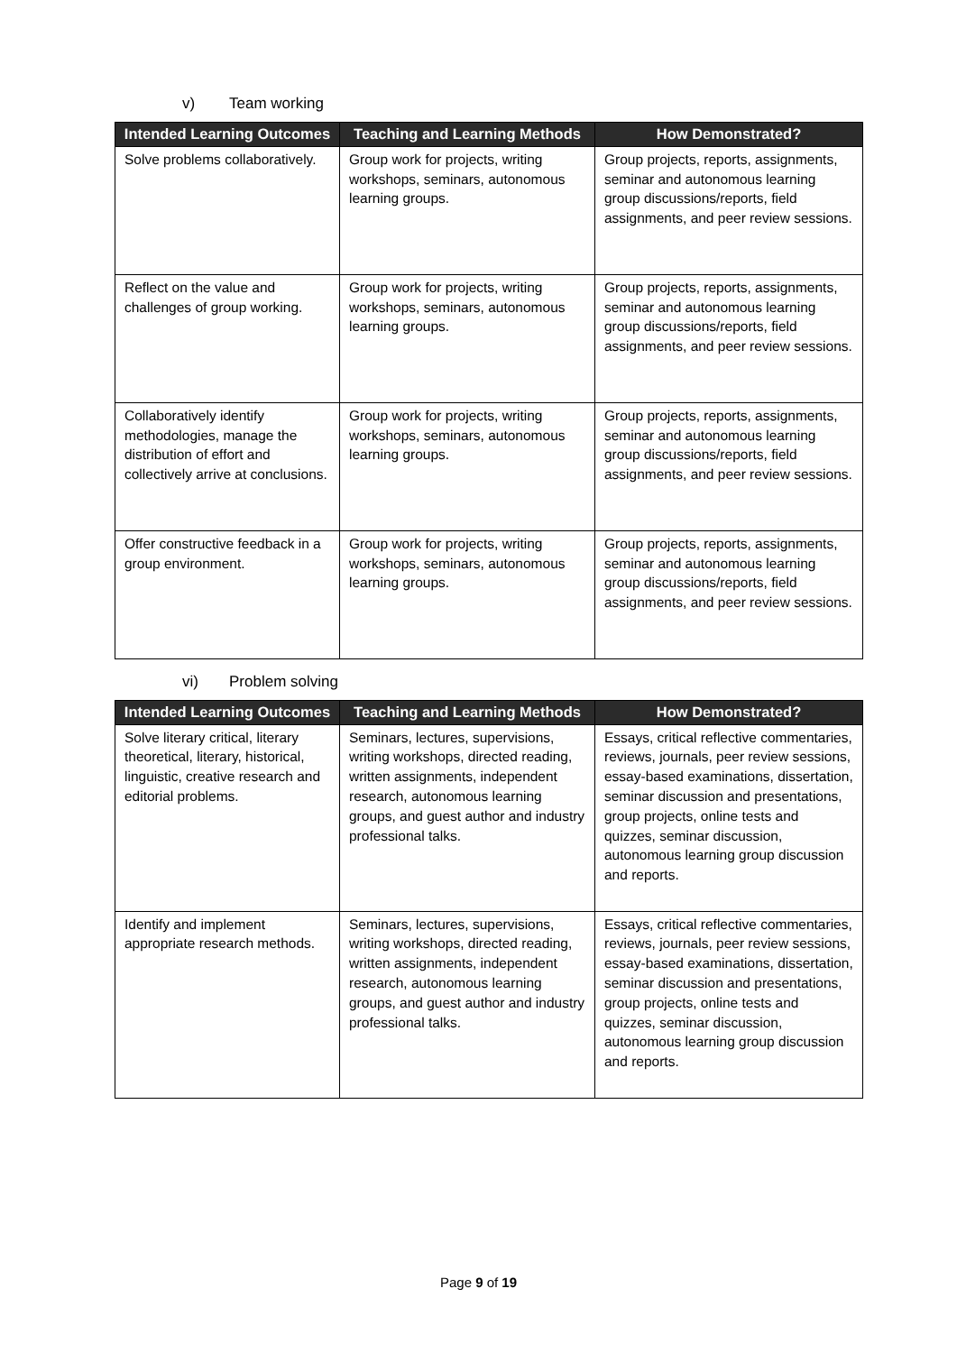v) Team working
| Intended Learning Outcomes | Teaching and Learning Methods | How Demonstrated? |
| --- | --- | --- |
| Solve problems collaboratively. | Group work for projects, writing workshops, seminars, autonomous learning groups. | Group projects, reports, assignments, seminar and autonomous learning group discussions/reports, field assignments, and peer review sessions. |
| Reflect on the value and challenges of group working. | Group work for projects, writing workshops, seminars, autonomous learning groups. | Group projects, reports, assignments, seminar and autonomous learning group discussions/reports, field assignments, and peer review sessions. |
| Collaboratively identify methodologies, manage the distribution of effort and collectively arrive at conclusions. | Group work for projects, writing workshops, seminars, autonomous learning groups. | Group projects, reports, assignments, seminar and autonomous learning group discussions/reports, field assignments, and peer review sessions. |
| Offer constructive feedback in a group environment. | Group work for projects, writing workshops, seminars, autonomous learning groups. | Group projects, reports, assignments, seminar and autonomous learning group discussions/reports, field assignments, and peer review sessions. |
vi) Problem solving
| Intended Learning Outcomes | Teaching and Learning Methods | How Demonstrated? |
| --- | --- | --- |
| Solve literary critical, literary theoretical, literary, historical, linguistic, creative research and editorial problems. | Seminars, lectures, supervisions, writing workshops, directed reading, written assignments, independent research, autonomous learning groups, and guest author and industry professional talks. | Essays, critical reflective commentaries, reviews, journals, peer review sessions, essay-based examinations, dissertation, seminar discussion and presentations, group projects, online tests and quizzes, seminar discussion, autonomous learning group discussion and reports. |
| Identify and implement appropriate research methods. | Seminars, lectures, supervisions, writing workshops, directed reading, written assignments, independent research, autonomous learning groups, and guest author and industry professional talks. | Essays, critical reflective commentaries, reviews, journals, peer review sessions, essay-based examinations, dissertation, seminar discussion and presentations, group projects, online tests and quizzes, seminar discussion, autonomous learning group discussion and reports. |
Page 9 of 19